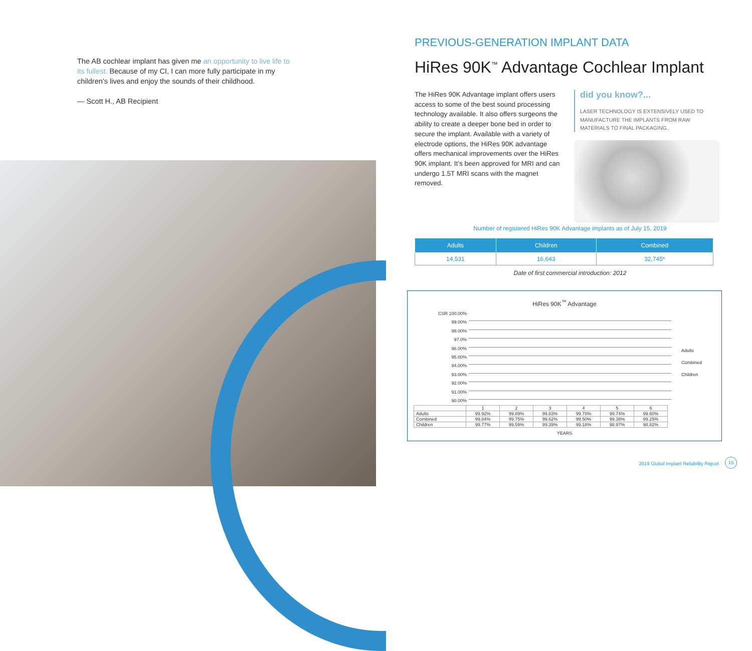The AB cochlear implant has given me an opportunity to live life to its fullest. Because of my CI, I can more fully participate in my children’s lives and enjoy the sounds of their childhood.
— Scott H., AB Recipient
PREVIOUS-GENERATION IMPLANT DATA
HiRes 90K<sup>™</sup> Advantage Cochlear Implant
The HiRes 90K Advantage implant offers users access to some of the best sound processing technology available. It also offers surgeons the ability to create a deeper bone bed in order to secure the implant. Available with a variety of electrode options, the HiRes 90K advantage offers mechanical improvements over the HiRes 90K implant. It’s been approved for MRI and can undergo 1.5T MRI scans with the magnet removed.
did you know?...
LASER TECHNOLOGY IS EXTENSIVELY USED TO MANUFACTURE THE IMPLANTS FROM RAW MATERIALS TO FINAL PACKAGING..
Number of registered HiRes 90K Advantage implants as of July 15, 2019
| Adults | Children | Combined |
| --- | --- | --- |
| 14,531 | 16,643 | 32,745* |
Date of first commercial introduction: 2012
HiRes 90K<sup>™</sup> Advantage
CSR 100.00%
99.00%
98.00%
97.0%
96.00%
95.00%
94.00%
93.00%
92.00%
91.00%
90.00%
Adults
Combined
Children
| | 1 | 2 | 3 | 4 | 5 | 6 |
| Adults | 99.92% | 99.89% | 99.83% | 99.78% | 99.74% | 99.60% |
| Combined | 99.84% | 99.75% | 99.62% | 99.50% | 99.38% | 99.25% |
| Children | 99.77% | 99.59% | 99.39% | 99.18% | 98.97% | 98.82% |
YEARS
2019 Global Implant Reliability Report
15